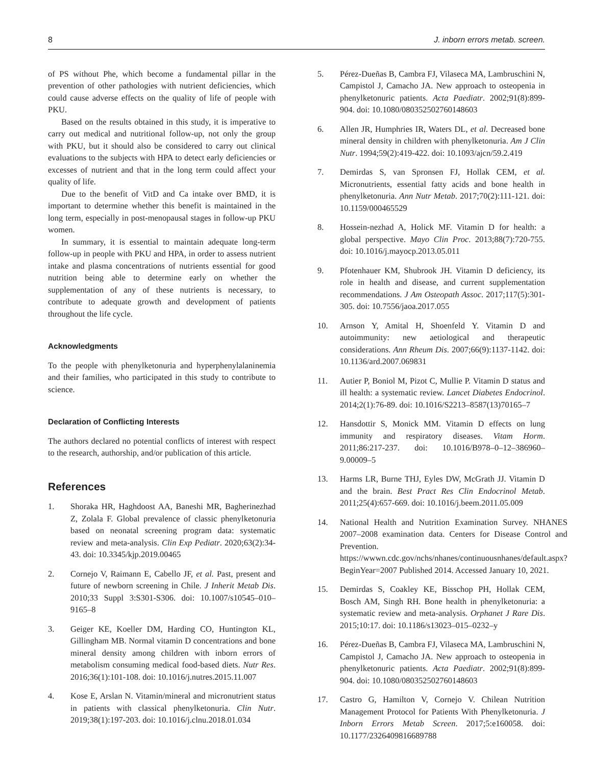8 J. inborn errors metab. screen.
of PS without Phe, which become a fundamental pillar in the prevention of other pathologies with nutrient deficiencies, which could cause adverse effects on the quality of life of people with PKU.
Based on the results obtained in this study, it is imperative to carry out medical and nutritional follow-up, not only the group with PKU, but it should also be considered to carry out clinical evaluations to the subjects with HPA to detect early deficiencies or excesses of nutrient and that in the long term could affect your quality of life.
Due to the benefit of VitD and Ca intake over BMD, it is important to determine whether this benefit is maintained in the long term, especially in post-menopausal stages in follow-up PKU women.
In summary, it is essential to maintain adequate long-term follow-up in people with PKU and HPA, in order to assess nutrient intake and plasma concentrations of nutrients essential for good nutrition being able to determine early on whether the supplementation of any of these nutrients is necessary, to contribute to adequate growth and development of patients throughout the life cycle.
Acknowledgments
To the people with phenylketonuria and hyperphenylalaninemia and their families, who participated in this study to contribute to science.
Declaration of Conflicting Interests
The authors declared no potential conflicts of interest with respect to the research, authorship, and/or publication of this article.
References
1. Shoraka HR, Haghdoost AA, Baneshi MR, Bagherinezhad Z, Zolala F. Global prevalence of classic phenylketonuria based on neonatal screening program data: systematic review and meta-analysis. Clin Exp Pediatr. 2020;63(2):34-43. doi: 10.3345/kjp.2019.00465
2. Cornejo V, Raimann E, Cabello JF, et al. Past, present and future of newborn screening in Chile. J Inherit Metab Dis. 2010;33 Suppl 3:S301-S306. doi: 10.1007/s10545–010–9165–8
3. Geiger KE, Koeller DM, Harding CO, Huntington KL, Gillingham MB. Normal vitamin D concentrations and bone mineral density among children with inborn errors of metabolism consuming medical food-based diets. Nutr Res. 2016;36(1):101-108. doi: 10.1016/j.nutres.2015.11.007
4. Kose E, Arslan N. Vitamin/mineral and micronutrient status in patients with classical phenylketonuria. Clin Nutr. 2019;38(1):197-203. doi: 10.1016/j.clnu.2018.01.034
5. Pérez-Dueñas B, Cambra FJ, Vilaseca MA, Lambruschini N, Campistol J, Camacho JA. New approach to osteopenia in phenylketonuric patients. Acta Paediatr. 2002;91(8):899-904. doi: 10.1080/080352502760148603
6. Allen JR, Humphries IR, Waters DL, et al. Decreased bone mineral density in children with phenylketonuria. Am J Clin Nutr. 1994;59(2):419-422. doi: 10.1093/ajcn/59.2.419
7. Demirdas S, van Spronsen FJ, Hollak CEM, et al. Micronutrients, essential fatty acids and bone health in phenylketonuria. Ann Nutr Metab. 2017;70(2):111-121. doi: 10.1159/000465529
8. Hossein-nezhad A, Holick MF. Vitamin D for health: a global perspective. Mayo Clin Proc. 2013;88(7):720-755. doi: 10.1016/j.mayocp.2013.05.011
9. Pfotenhauer KM, Shubrook JH. Vitamin D deficiency, its role in health and disease, and current supplementation recommendations. J Am Osteopath Assoc. 2017;117(5):301-305. doi: 10.7556/jaoa.2017.055
10. Arnson Y, Amital H, Shoenfeld Y. Vitamin D and autoimmunity: new aetiological and therapeutic considerations. Ann Rheum Dis. 2007;66(9):1137-1142. doi: 10.1136/ard.2007.069831
11. Autier P, Boniol M, Pizot C, Mullie P. Vitamin D status and ill health: a systematic review. Lancet Diabetes Endocrinol. 2014;2(1):76-89. doi: 10.1016/S2213–8587(13)70165–7
12. Hansdottir S, Monick MM. Vitamin D effects on lung immunity and respiratory diseases. Vitam Horm. 2011;86:217-237. doi: 10.1016/B978–0–12–386960–9.00009–5
13. Harms LR, Burne THJ, Eyles DW, McGrath JJ. Vitamin D and the brain. Best Pract Res Clin Endocrinol Metab. 2011;25(4):657-669. doi: 10.1016/j.beem.2011.05.009
14. National Health and Nutrition Examination Survey. NHANES 2007–2008 examination data. Centers for Disease Control and Prevention. https://wwwn.cdc.gov/nchs/nhanes/continuousnhanes/default.aspx?BeginYear=2007 Published 2014. Accessed January 10, 2021.
15. Demirdas S, Coakley KE, Bisschop PH, Hollak CEM, Bosch AM, Singh RH. Bone health in phenylketonuria: a systematic review and meta-analysis. Orphanet J Rare Dis. 2015;10:17. doi: 10.1186/s13023–015–0232–y
16. Pérez-Dueñas B, Cambra FJ, Vilaseca MA, Lambruschini N, Campistol J, Camacho JA. New approach to osteopenia in phenylketonuric patients. Acta Paediatr. 2002;91(8):899-904. doi: 10.1080/080352502760148603
17. Castro G, Hamilton V, Cornejo V. Chilean Nutrition Management Protocol for Patients With Phenylketonuria. J Inborn Errors Metab Screen. 2017;5:e160058. doi: 10.1177/2326409816689788